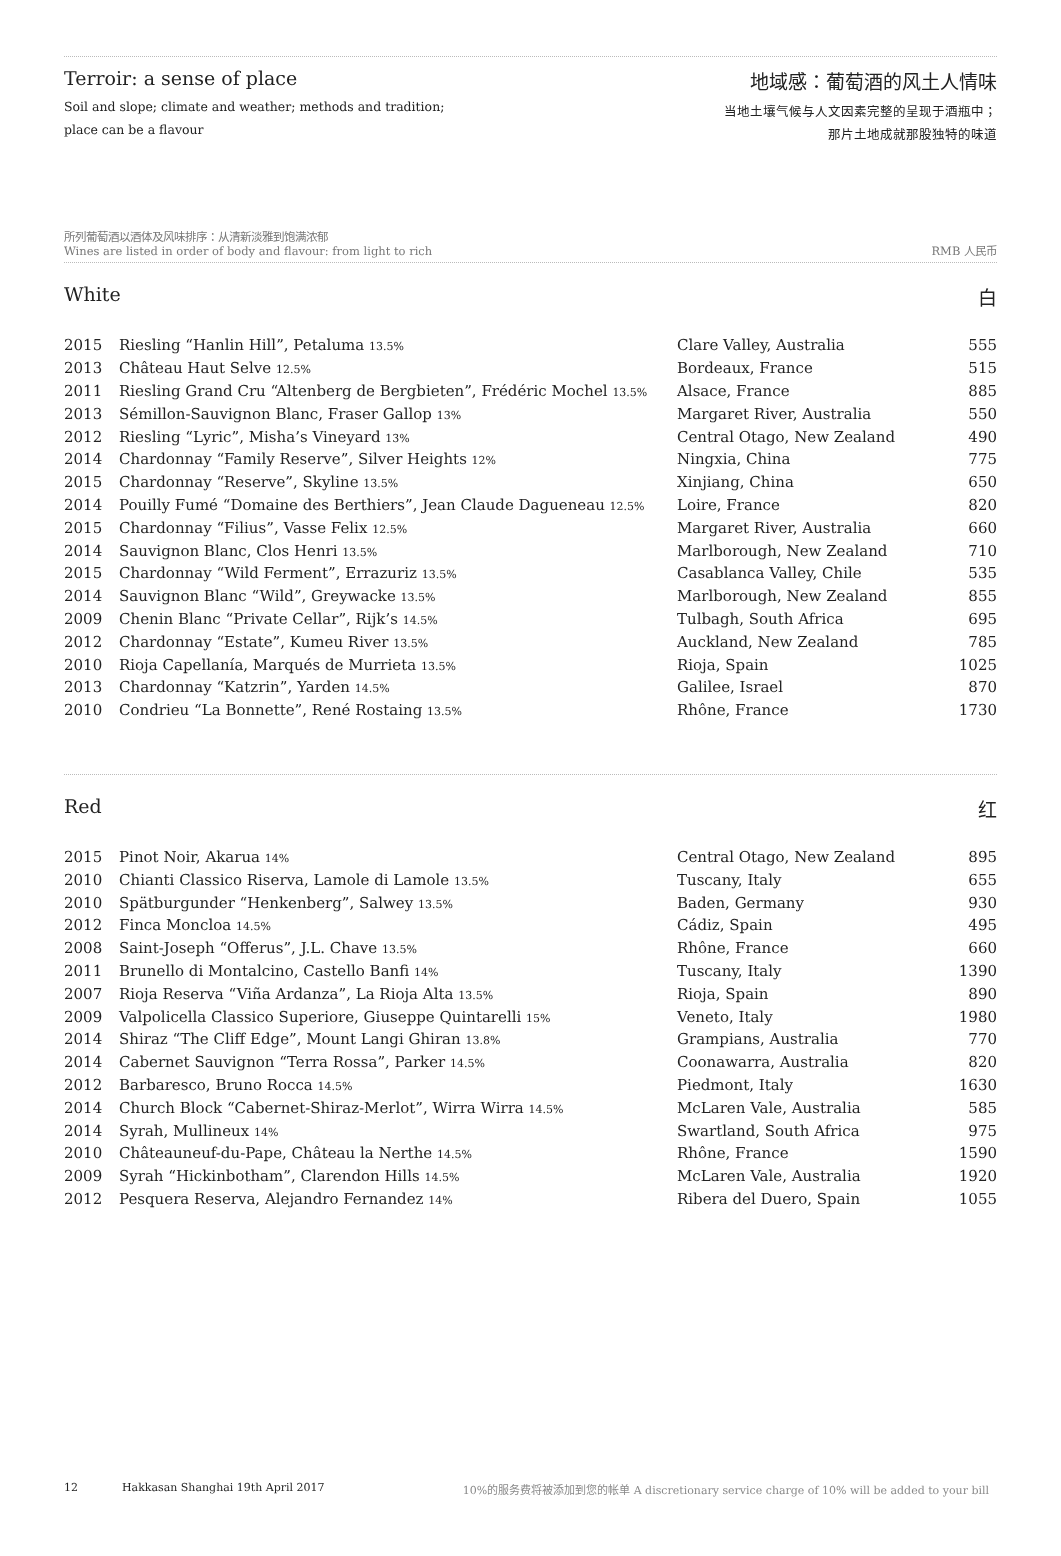Terroir: a sense of place
Soil and slope; climate and weather; methods and tradition;
place can be a flavour
地域感：葡萄酒的风土人情味
当地土壤气候与人文因素完整的呈现于酒瓶中；
那片土地成就那股独特的味道
所列葡萄酒以酒体及风味排序：从清新淡雅到饱满浓郁
Wines are listed in order of body and flavour: from light to rich
RMB 人民币
White 白
| 2015 | Riesling “Hanlin Hill”, Petaluma 13.5% | Clare Valley, Australia | 555 |
| 2013 | Château Haut Selve 12.5% | Bordeaux, France | 515 |
| 2011 | Riesling Grand Cru “Altenberg de Bergbieten”, Frédéric Mochel 13.5% | Alsace, France | 885 |
| 2013 | Sémillon-Sauvignon Blanc, Fraser Gallop 13% | Margaret River, Australia | 550 |
| 2012 | Riesling “Lyric”, Misha’s Vineyard 13% | Central Otago, New Zealand | 490 |
| 2014 | Chardonnay “Family Reserve”, Silver Heights 12% | Ningxia, China | 775 |
| 2015 | Chardonnay “Reserve”, Skyline 13.5% | Xinjiang, China | 650 |
| 2014 | Pouilly Fumé “Domaine des Berthiers”, Jean Claude Dagueneau 12.5% | Loire, France | 820 |
| 2015 | Chardonnay “Filius”, Vasse Felix 12.5% | Margaret River, Australia | 660 |
| 2014 | Sauvignon Blanc, Clos Henri 13.5% | Marlborough, New Zealand | 710 |
| 2015 | Chardonnay “Wild Ferment”, Errazuriz 13.5% | Casablanca Valley, Chile | 535 |
| 2014 | Sauvignon Blanc “Wild”, Greywacke 13.5% | Marlborough, New Zealand | 855 |
| 2009 | Chenin Blanc “Private Cellar”, Rijk’s 14.5% | Tulbagh, South Africa | 695 |
| 2012 | Chardonnay “Estate”, Kumeu River 13.5% | Auckland, New Zealand | 785 |
| 2010 | Rioja Capellanía, Marqués de Murrieta 13.5% | Rioja, Spain | 1025 |
| 2013 | Chardonnay “Katzrin”, Yarden 14.5% | Galilee, Israel | 870 |
| 2010 | Condrieu “La Bonnette”, René Rostaing 13.5% | Rhône, France | 1730 |
Red 红
| 2015 | Pinot Noir, Akarua 14% | Central Otago, New Zealand | 895 |
| 2010 | Chianti Classico Riserva, Lamole di Lamole 13.5% | Tuscany, Italy | 655 |
| 2010 | Spätburgunder “Henkenberg”, Salwey 13.5% | Baden, Germany | 930 |
| 2012 | Finca Moncloa 14.5% | Cádiz, Spain | 495 |
| 2008 | Saint-Joseph “Offerus”, J.L. Chave 13.5% | Rhône, France | 660 |
| 2011 | Brunello di Montalcino, Castello Banfi 14% | Tuscany, Italy | 1390 |
| 2007 | Rioja Reserva “Viña Ardanza”, La Rioja Alta 13.5% | Rioja, Spain | 890 |
| 2009 | Valpolicella Classico Superiore, Giuseppe Quintarelli 15% | Veneto, Italy | 1980 |
| 2014 | Shiraz “The Cliff Edge”, Mount Langi Ghiran 13.8% | Grampians, Australia | 770 |
| 2014 | Cabernet Sauvignon “Terra Rossa”, Parker 14.5% | Coonawarra, Australia | 820 |
| 2012 | Barbaresco, Bruno Rocca 14.5% | Piedmont, Italy | 1630 |
| 2014 | Church Block “Cabernet-Shiraz-Merlot”, Wirra Wirra 14.5% | McLaren Vale, Australia | 585 |
| 2014 | Syrah, Mullineux 14% | Swartland, South Africa | 975 |
| 2010 | Châteauneuf-du-Pape, Château la Nerthe 14.5% | Rhône, France | 1590 |
| 2009 | Syrah “Hickinbotham”, Clarendon Hills 14.5% | McLaren Vale, Australia | 1920 |
| 2012 | Pesquera Reserva, Alejandro Fernandez 14% | Ribera del Duero, Spain | 1055 |
12 Hakkasan Shanghai 19th April 2017 10%的服务费将被添加到您的帐单 A discretionary service charge of 10% will be added to your bill